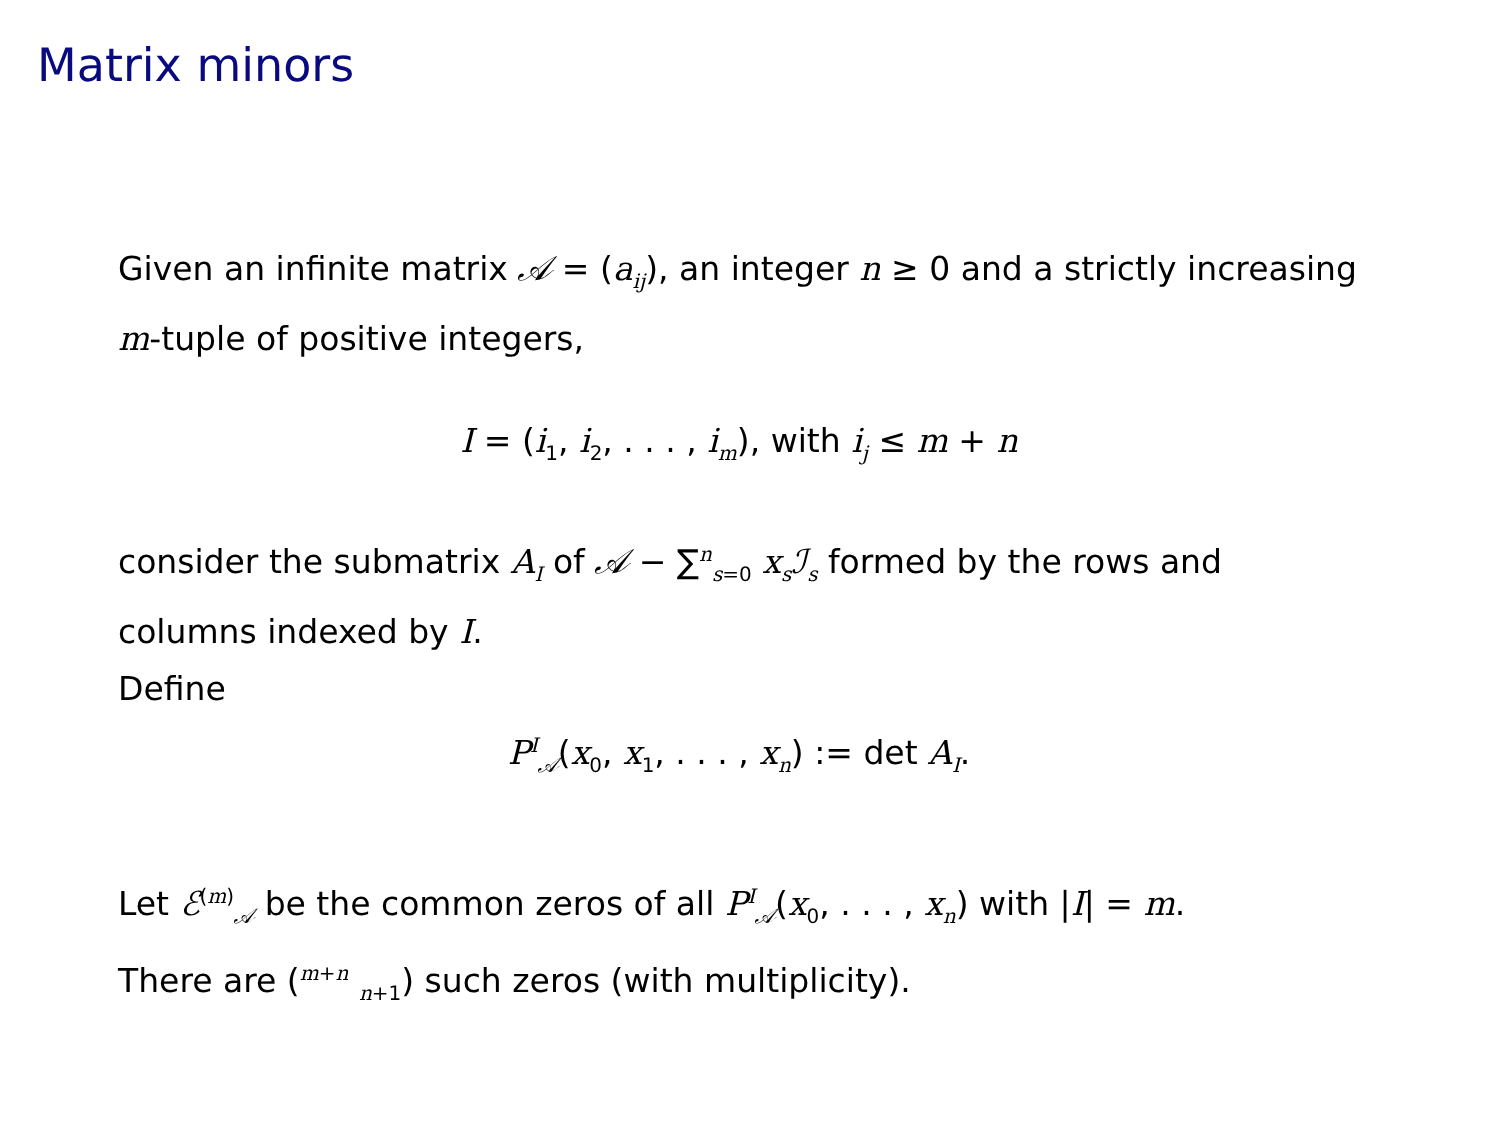Matrix minors
Given an infinite matrix 𝒜 = (a<sub>ij</sub>), an integer n ≥ 0 and a strictly increasing m-tuple of positive integers,
I = (i<sub>1</sub>, i<sub>2</sub>, . . . , i<sub>m</sub>), with i<sub>j</sub> ≤ m + n
consider the submatrix A<sub>I</sub> of 𝒜 − ∑<sup>n</sup><sub>s=0</sub> x<sub>s</sub>ℐ<sub>s</sub> formed by the rows and columns indexed by I.
Define
P<sup>I</sup><sub>𝒜</sub>(x<sub>0</sub>, x<sub>1</sub>, . . . , x<sub>n</sub>) := det A<sub>I</sub>.
Let ℰ<sup>(m)</sup><sub>𝒜</sub> be the common zeros of all P<sup>I</sup><sub>𝒜</sub>(x<sub>0</sub>, . . . , x<sub>n</sub>) with |I| = m.
There are (<sup>m+n</sup> <sub>n+1</sub>) such zeros (with multiplicity).